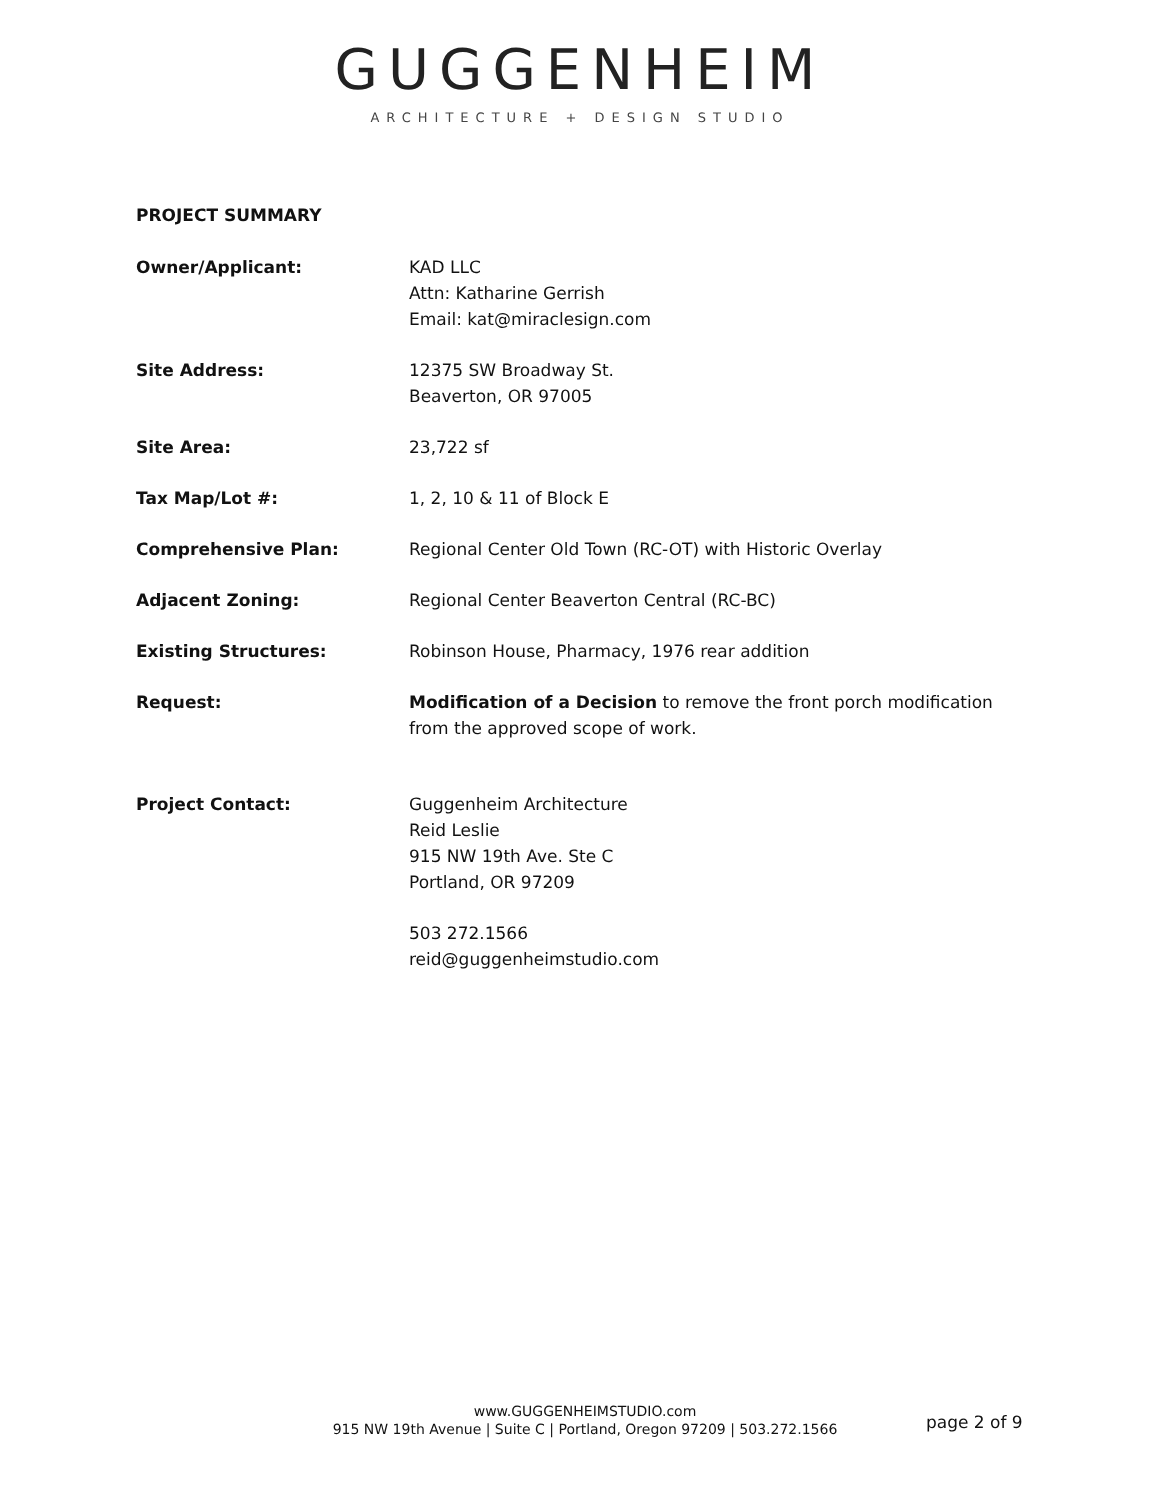GUGGENHEIM
ARCHITECTURE + DESIGN STUDIO
PROJECT SUMMARY
Owner/Applicant: KAD LLC
Attn: Katharine Gerrish
Email: kat@miraclesign.com
Site Address: 12375 SW Broadway St.
Beaverton, OR 97005
Site Area: 23,722 sf
Tax Map/Lot #: 1, 2, 10 & 11 of Block E
Comprehensive Plan: Regional Center Old Town (RC-OT) with Historic Overlay
Adjacent Zoning: Regional Center Beaverton Central (RC-BC)
Existing Structures: Robinson House, Pharmacy, 1976 rear addition
Request: Modification of a Decision to remove the front porch modification from the approved scope of work.
Project Contact: Guggenheim Architecture
Reid Leslie
915 NW 19th Ave. Ste C
Portland, OR 97209
503 272.1566
reid@guggenheimstudio.com
www.GUGGENHEIMSTUDIO.com
915 NW 19th Avenue | Suite C | Portland, Oregon 97209 | 503.272.1566
page 2 of 9